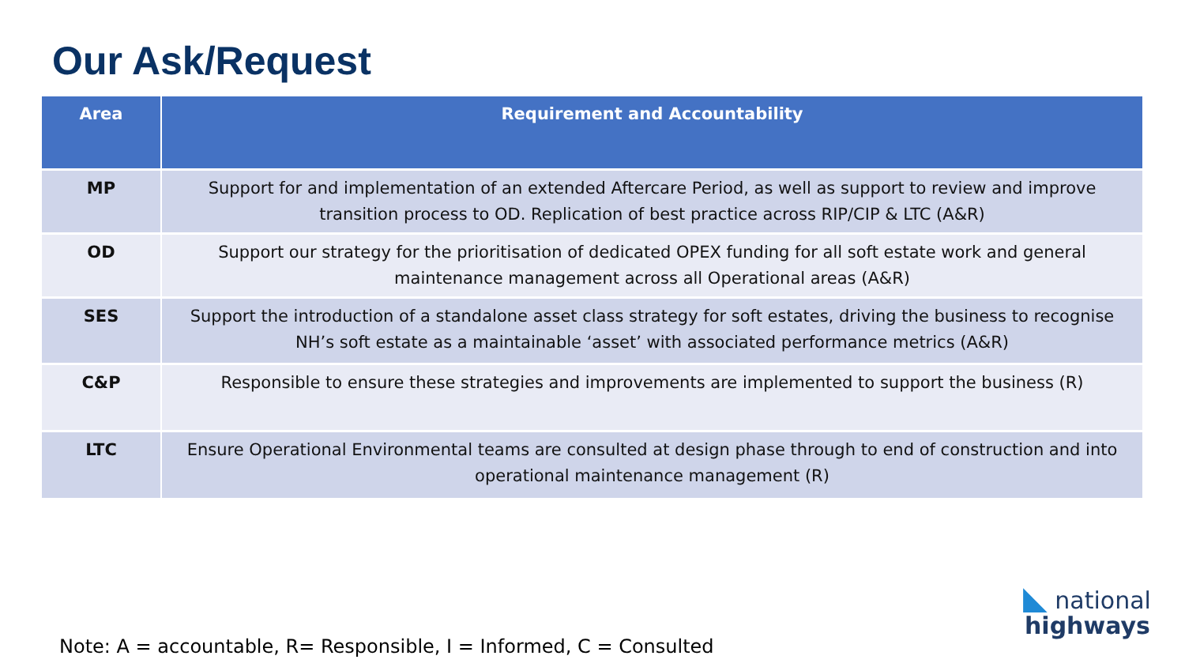Our Ask/Request
| Area | Requirement and Accountability |
| --- | --- |
| MP | Support for and implementation of an extended Aftercare Period, as well as support to review and improve transition process to OD. Replication of best practice across RIP/CIP & LTC (A&R) |
| OD | Support our strategy for the prioritisation of dedicated OPEX funding for all soft estate work and general maintenance management across all Operational areas (A&R) |
| SES | Support the introduction of a standalone asset class strategy for soft estates, driving the business to recognise NH’s soft estate as a maintainable ‘asset’ with associated performance metrics (A&R) |
| C&P | Responsible to ensure these strategies and improvements are implemented to support the business (R) |
| LTC | Ensure Operational Environmental teams are consulted at design phase through to end of construction and into operational maintenance management (R) |
Note: A = accountable, R= Responsible, I = Informed, C = Consulted
◣ national
highways